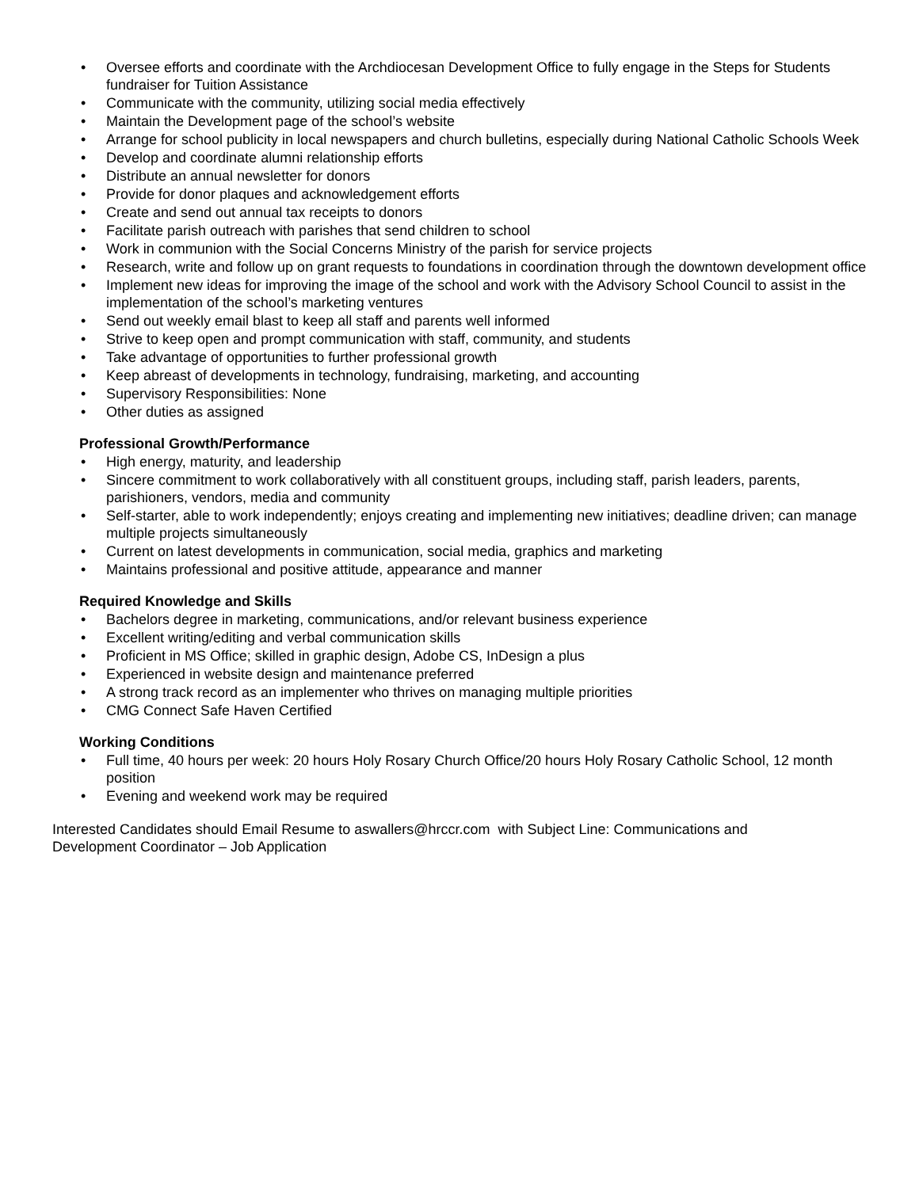• Oversee efforts and coordinate with the Archdiocesan Development Office to fully engage in the Steps for Students fundraiser for Tuition Assistance
• Communicate with the community, utilizing social media effectively
• Maintain the Development page of the school’s website
• Arrange for school publicity in local newspapers and church bulletins, especially during National Catholic Schools Week
• Develop and coordinate alumni relationship efforts
• Distribute an annual newsletter for donors
• Provide for donor plaques and acknowledgement efforts
• Create and send out annual tax receipts to donors
• Facilitate parish outreach with parishes that send children to school
• Work in communion with the Social Concerns Ministry of the parish for service projects
• Research, write and follow up on grant requests to foundations in coordination through the downtown development office
• Implement new ideas for improving the image of the school and work with the Advisory School Council to assist in the implementation of the school’s marketing ventures
• Send out weekly email blast to keep all staff and parents well informed
• Strive to keep open and prompt communication with staff, community, and students
• Take advantage of opportunities to further professional growth
• Keep abreast of developments in technology, fundraising, marketing, and accounting
• Supervisory Responsibilities: None
• Other duties as assigned
Professional Growth/Performance
• High energy, maturity, and leadership
• Sincere commitment to work collaboratively with all constituent groups, including staff, parish leaders, parents, parishioners, vendors, media and community
• Self-starter, able to work independently; enjoys creating and implementing new initiatives; deadline driven; can manage multiple projects simultaneously
• Current on latest developments in communication, social media, graphics and marketing
• Maintains professional and positive attitude, appearance and manner
Required Knowledge and Skills
• Bachelors degree in marketing, communications, and/or relevant business experience
• Excellent writing/editing and verbal communication skills
• Proficient in MS Office; skilled in graphic design, Adobe CS, InDesign a plus
• Experienced in website design and maintenance preferred
• A strong track record as an implementer who thrives on managing multiple priorities
• CMG Connect Safe Haven Certified
Working Conditions
• Full time, 40 hours per week: 20 hours Holy Rosary Church Office/20 hours Holy Rosary Catholic School, 12 month position
• Evening and weekend work may be required
Interested Candidates should Email Resume to aswallers@hrccr.com with Subject Line: Communications and
Development Coordinator – Job Application